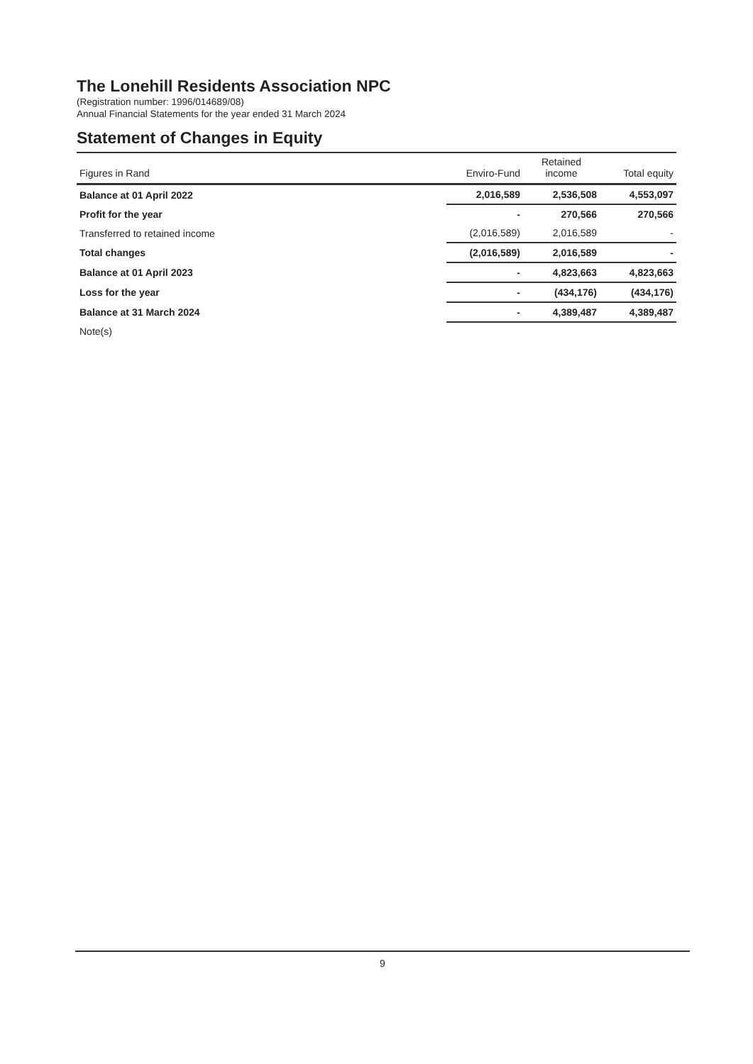The Lonehill Residents Association NPC
(Registration number: 1996/014689/08)
Annual Financial Statements for the year ended 31 March 2024
Statement of Changes in Equity
| Figures in Rand | Enviro-Fund | Retained income | Total equity |
| --- | --- | --- | --- |
| Balance at 01 April 2022 | 2,016,589 | 2,536,508 | 4,553,097 |
| Profit for the year | - | 270,566 | 270,566 |
| Transferred to retained income | (2,016,589) | 2,016,589 | - |
| Total changes | (2,016,589) | 2,016,589 | - |
| Balance at 01 April 2023 | - | 4,823,663 | 4,823,663 |
| Loss for the year | - | (434,176) | (434,176) |
| Balance at 31 March 2024 | - | 4,389,487 | 4,389,487 |
| Note(s) | | | |
9